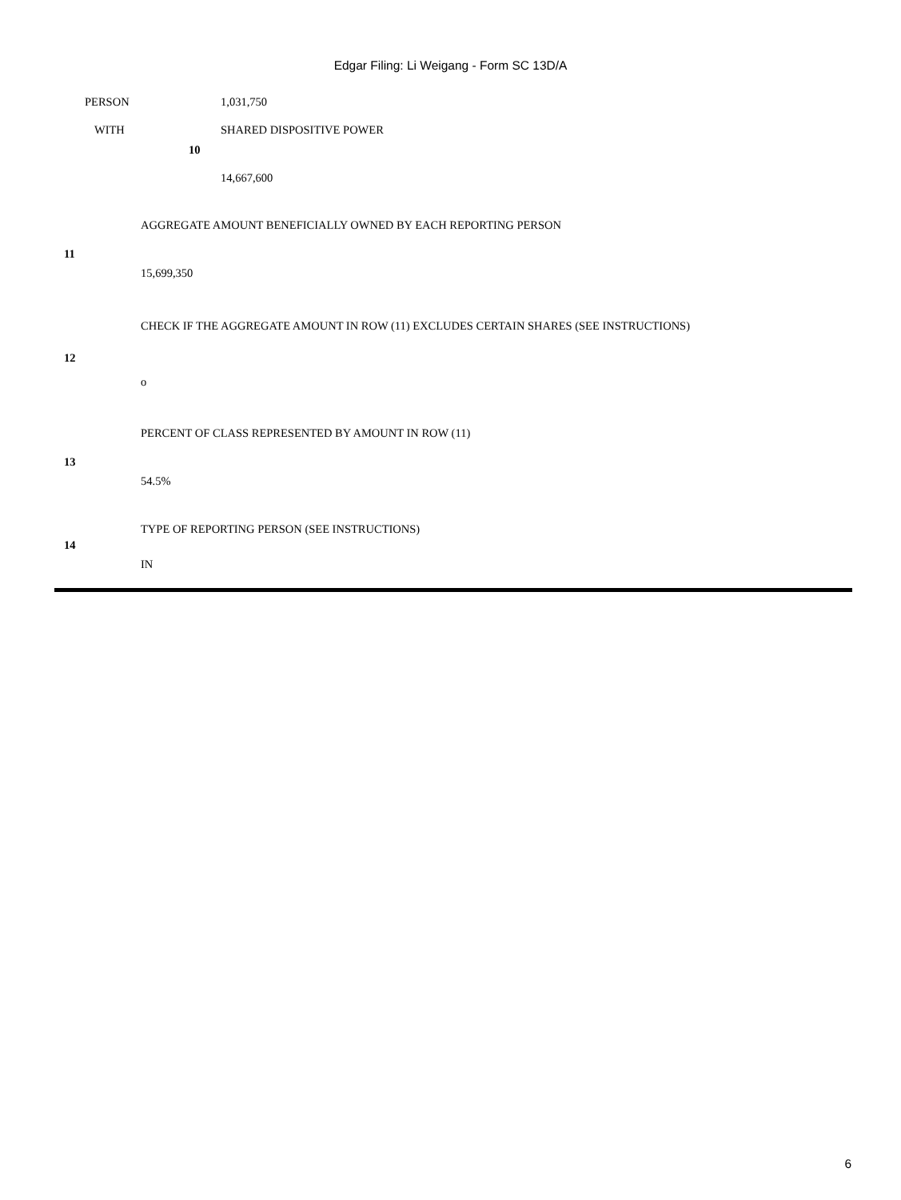Edgar Filing: Li Weigang - Form SC 13D/A
| | PERSON | | 1,031,750 |
| | WITH | | SHARED DISPOSITIVE POWER |
| | | 10 | |
| | | | 14,667,600 |
| 11 | AGGREGATE AMOUNT BENEFICIALLY OWNED BY EACH REPORTING PERSON |
| | 15,699,350 |
| 12 | CHECK IF THE AGGREGATE AMOUNT IN ROW (11) EXCLUDES CERTAIN SHARES (SEE INSTRUCTIONS) |
| | o |
| 13 | PERCENT OF CLASS REPRESENTED BY AMOUNT IN ROW (11) |
| | 54.5% |
| 14 | TYPE OF REPORTING PERSON (SEE INSTRUCTIONS) |
| | IN |
6